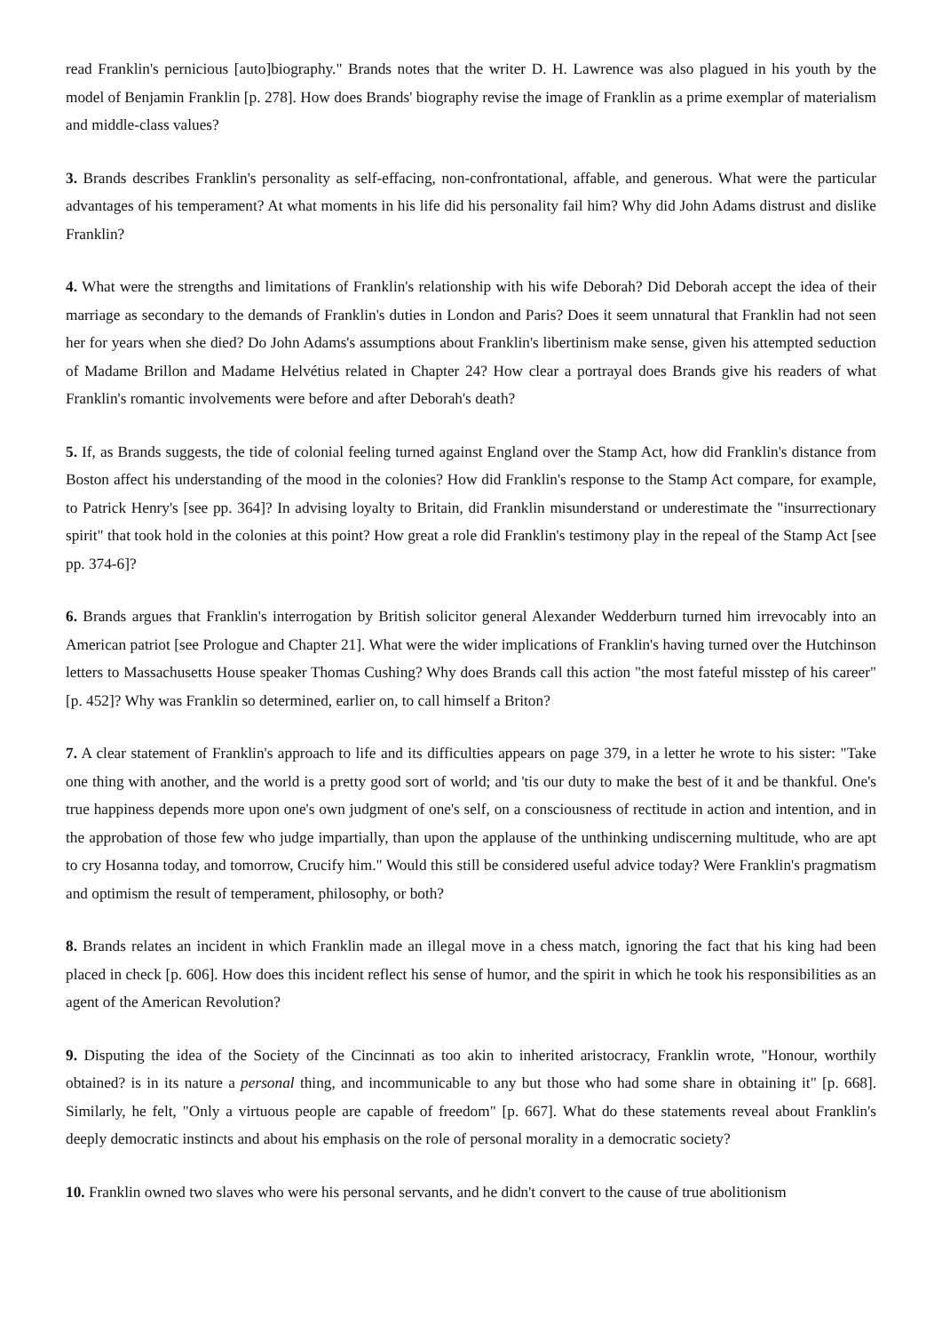read Franklin's pernicious [auto]biography." Brands notes that the writer D. H. Lawrence was also plagued in his youth by the model of Benjamin Franklin [p. 278]. How does Brands' biography revise the image of Franklin as a prime exemplar of materialism and middle-class values?
3. Brands describes Franklin's personality as self-effacing, non-confrontational, affable, and generous. What were the particular advantages of his temperament? At what moments in his life did his personality fail him? Why did John Adams distrust and dislike Franklin?
4. What were the strengths and limitations of Franklin's relationship with his wife Deborah? Did Deborah accept the idea of their marriage as secondary to the demands of Franklin's duties in London and Paris? Does it seem unnatural that Franklin had not seen her for years when she died? Do John Adams's assumptions about Franklin's libertinism make sense, given his attempted seduction of Madame Brillon and Madame Helvétius related in Chapter 24? How clear a portrayal does Brands give his readers of what Franklin's romantic involvements were before and after Deborah's death?
5. If, as Brands suggests, the tide of colonial feeling turned against England over the Stamp Act, how did Franklin's distance from Boston affect his understanding of the mood in the colonies? How did Franklin's response to the Stamp Act compare, for example, to Patrick Henry's [see pp. 364]? In advising loyalty to Britain, did Franklin misunderstand or underestimate the "insurrectionary spirit" that took hold in the colonies at this point? How great a role did Franklin's testimony play in the repeal of the Stamp Act [see pp. 374-6]?
6. Brands argues that Franklin's interrogation by British solicitor general Alexander Wedderburn turned him irrevocably into an American patriot [see Prologue and Chapter 21]. What were the wider implications of Franklin's having turned over the Hutchinson letters to Massachusetts House speaker Thomas Cushing? Why does Brands call this action "the most fateful misstep of his career" [p. 452]? Why was Franklin so determined, earlier on, to call himself a Briton?
7. A clear statement of Franklin's approach to life and its difficulties appears on page 379, in a letter he wrote to his sister: "Take one thing with another, and the world is a pretty good sort of world; and 'tis our duty to make the best of it and be thankful. One's true happiness depends more upon one's own judgment of one's self, on a consciousness of rectitude in action and intention, and in the approbation of those few who judge impartially, than upon the applause of the unthinking undiscerning multitude, who are apt to cry Hosanna today, and tomorrow, Crucify him." Would this still be considered useful advice today? Were Franklin's pragmatism and optimism the result of temperament, philosophy, or both?
8. Brands relates an incident in which Franklin made an illegal move in a chess match, ignoring the fact that his king had been placed in check [p. 606]. How does this incident reflect his sense of humor, and the spirit in which he took his responsibilities as an agent of the American Revolution?
9. Disputing the idea of the Society of the Cincinnati as too akin to inherited aristocracy, Franklin wrote, "Honour, worthily obtained? is in its nature a personal thing, and incommunicable to any but those who had some share in obtaining it" [p. 668]. Similarly, he felt, "Only a virtuous people are capable of freedom" [p. 667]. What do these statements reveal about Franklin's deeply democratic instincts and about his emphasis on the role of personal morality in a democratic society?
10. Franklin owned two slaves who were his personal servants, and he didn't convert to the cause of true abolitionism